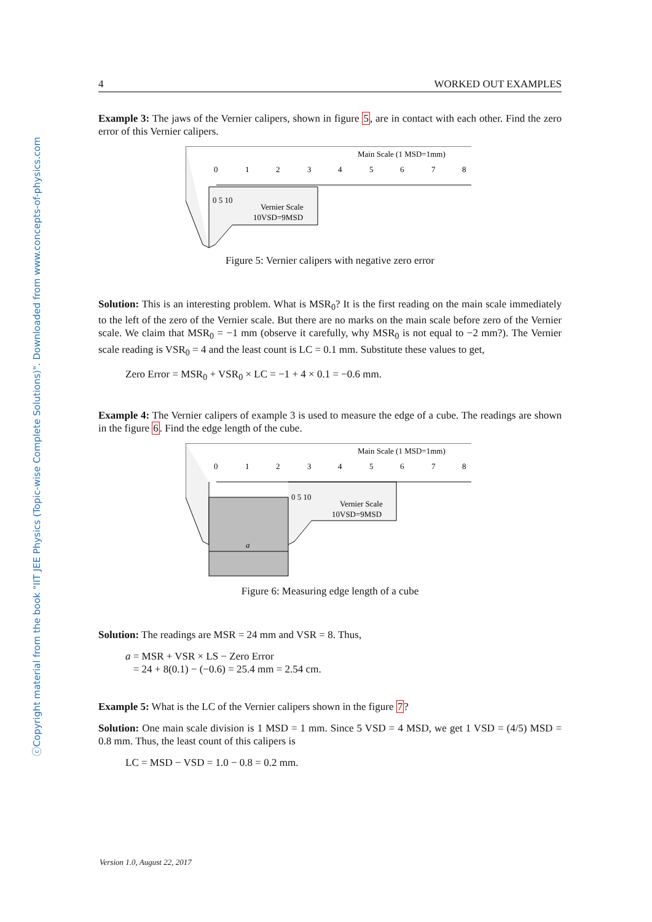ⓒCopyright material from the book "IIT JEE Physics (Topic-wise Complete Solutions)". Downloaded from www.concepts-of-physics.com
4 WORKED OUT EXAMPLES
Example 3: The jaws of the Vernier calipers, shown in figure 5, are in contact with each other. Find the zero error of this Vernier calipers.
Main Scale (1 MSD=1mm)
0
1
2
3
4
5
6
7
8
0 5 10
Vernier Scale
10VSD=9MSD
Figure 5: Vernier calipers with negative zero error
Solution: This is an interesting problem. What is MSR<sub>0</sub>? It is the first reading on the main scale immediately to the left of the zero of the Vernier scale. But there are no marks on the main scale before zero of the Vernier scale. We claim that MSR<sub>0</sub> = −1 mm (observe it carefully, why MSR<sub>0</sub> is not equal to −2 mm?). The Vernier scale reading is VSR<sub>0</sub> = 4 and the least count is LC = 0.1 mm. Substitute these values to get,
Zero Error = MSR<sub>0</sub> + VSR<sub>0</sub> × LC = −1 + 4 × 0.1 = −0.6 mm.
Example 4: The Vernier calipers of example 3 is used to measure the edge of a cube. The readings are shown in the figure 6. Find the edge length of the cube.
a
Main Scale (1 MSD=1mm)
0
1
2
3
4
5
6
7
8
0 5 10
Vernier Scale
10VSD=9MSD
Figure 6: Measuring edge length of a cube
Solution: The readings are MSR = 24 mm and VSR = 8. Thus,
a = MSR + VSR × LS − Zero Error
= 24 + 8(0.1) − (−0.6) = 25.4 mm = 2.54 cm.
Example 5: What is the LC of the Vernier calipers shown in the figure 7?
Solution: One main scale division is 1 MSD = 1 mm. Since 5 VSD = 4 MSD, we get 1 VSD = (4/5) MSD = 0.8 mm. Thus, the least count of this calipers is
LC = MSD − VSD = 1.0 − 0.8 = 0.2 mm.
Version 1.0, August 22, 2017